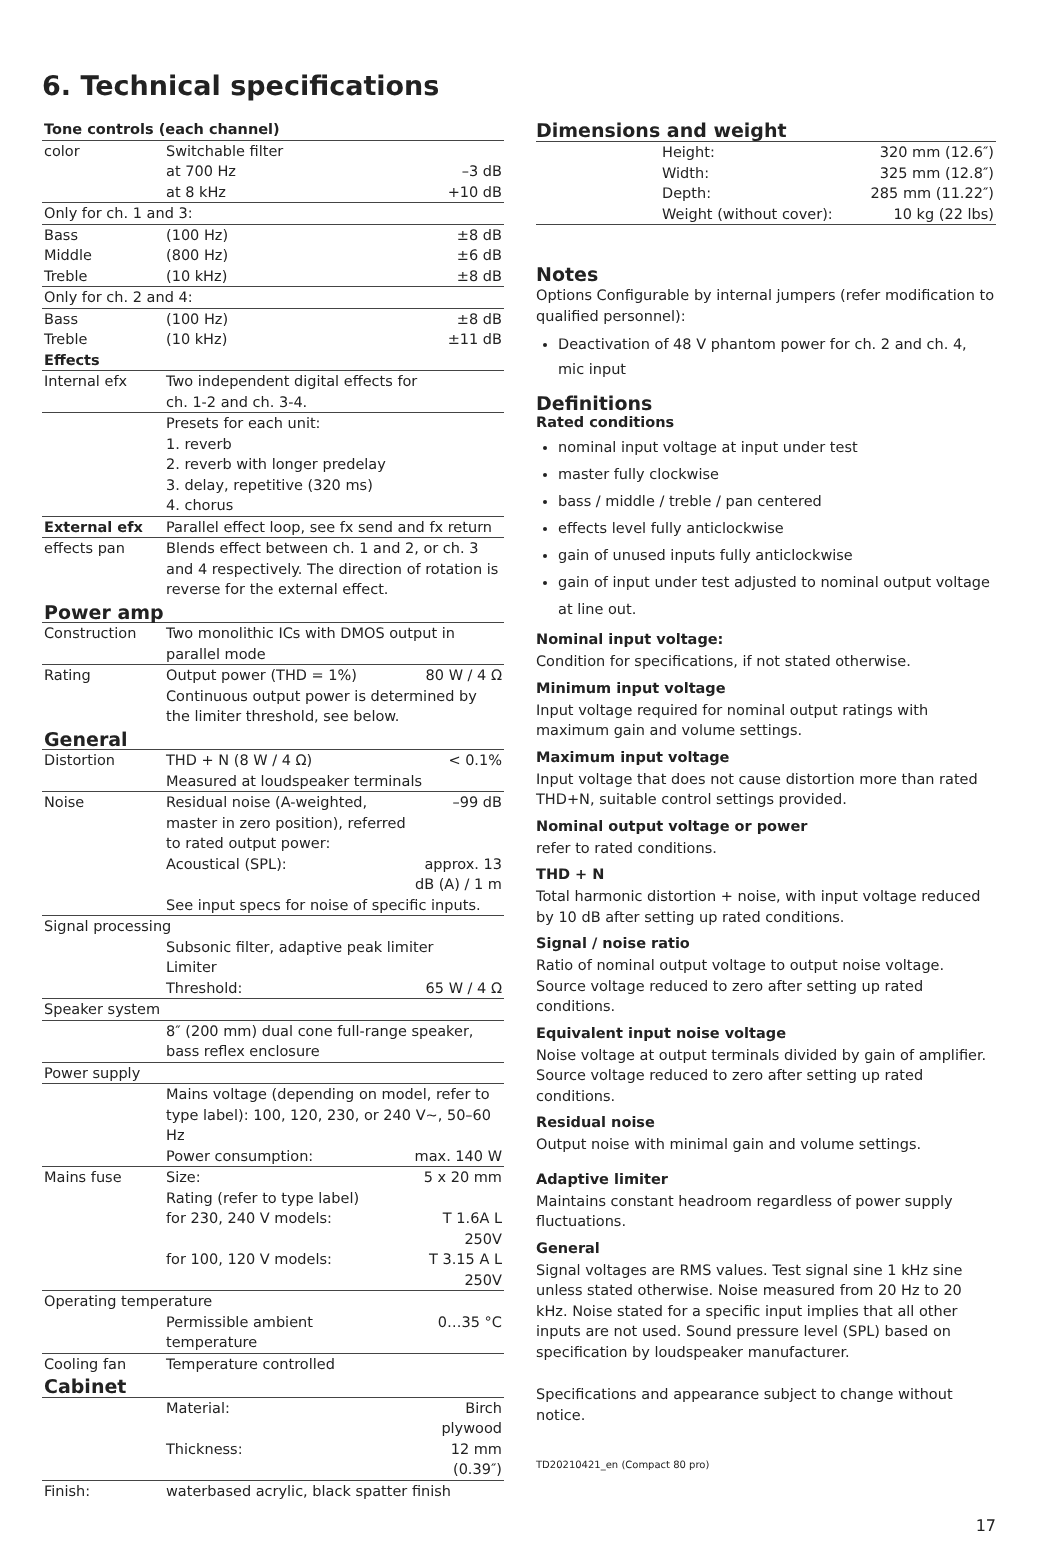6. Technical specifications
| Tone controls (each channel) | | |
| color | Switchable filter | |
| | at 700 Hz | –3 dB |
| | at 8 kHz | +10 dB |
| Only for ch. 1 and 3: | | |
| Bass | (100 Hz) | ±8 dB |
| Middle | (800 Hz) | ±6 dB |
| Treble | (10 kHz) | ±8 dB |
| Only for ch. 2 and 4: | | |
| Bass | (100 Hz) | ±8 dB |
| Treble | (10 kHz) | ±11 dB |
| Effects | | |
| Internal efx | Two independent digital effects for ch. 1-2 and ch. 3-4. | |
| | Presets for each unit: 1. reverb 2. reverb with longer predelay 3. delay, repetitive (320 ms) 4. chorus | |
| External efx | Parallel effect loop, see fx send and fx return | |
| effects pan | Blends effect between ch. 1 and 2, or ch. 3 and 4 respectively. The direction of rotation is reverse for the external effect. | |
| Power amp | | |
| Construction | Two monolithic ICs with DMOS output in parallel mode | |
| Rating | Output power (THD = 1%) | 80 W / 4 Ω |
| | Continuous output power is determined by the limiter threshold, see below. | |
| General | | |
| Distortion | THD + N (8 W / 4 Ω) | < 0.1% |
| | Measured at loudspeaker terminals | |
| Noise | Residual noise (A-weighted, master in zero position), referred to rated output power: | –99 dB |
| | Acoustical (SPL): | approx. 13 dB (A) / 1 m |
| | See input specs for noise of specific inputs. | |
| Signal processing | | |
| | Subsonic filter, adaptive peak limiter Limiter | |
| | Threshold: | 65 W / 4 Ω |
| Speaker system | | |
| | 8″ (200 mm) dual cone full-range speaker, bass reflex enclosure | |
| Power supply | | |
| | Mains voltage (depending on model, refer to type label): 100, 120, 230, or 240 V~, 50–60 Hz | |
| | Power consumption: | max. 140 W |
| Mains fuse | Size: | 5 x 20 mm |
| | Rating (refer to type label) | |
| | for 230, 240 V models: | T 1.6A L 250V |
| | for 100, 120 V models: | T 3.15 A L 250V |
| Operating temperature | | |
| | Permissible ambient temperature | 0…35 °C |
| Cooling fan | Temperature controlled | |
| Cabinet | | |
| | Material: | Birch plywood |
| | Thickness: | 12 mm (0.39″) |
| Finish: | waterbased acrylic, black spatter finish | |
Dimensions and weight
| | Height: | 320 mm (12.6″) |
| | Width: | 325 mm (12.8″) |
| | Depth: | 285 mm (11.22″) |
| | Weight (without cover): | 10 kg (22 lbs) |
Notes
Options Configurable by internal jumpers (refer modification to qualified personnel):
Deactivation of 48 V phantom power for ch. 2 and ch. 4, mic input
Definitions
Rated conditions
nominal input voltage at input under test
master fully clockwise
bass / middle / treble / pan centered
effects level fully anticlockwise
gain of unused inputs fully anticlockwise
gain of input under test adjusted to nominal output voltage at line out.
Nominal input voltage:
Condition for specifications, if not stated otherwise.
Minimum input voltage
Input voltage required for nominal output ratings with maximum gain and volume settings.
Maximum input voltage
Input voltage that does not cause distortion more than rated THD+N, suitable control settings provided.
Nominal output voltage or power
refer to rated conditions.
THD + N
Total harmonic distortion + noise, with input voltage reduced by 10 dB after setting up rated conditions.
Signal / noise ratio
Ratio of nominal output voltage to output noise voltage. Source voltage reduced to zero after setting up rated conditions.
Equivalent input noise voltage
Noise voltage at output terminals divided by gain of amplifier. Source voltage reduced to zero after setting up rated conditions.
Residual noise
Output noise with minimal gain and volume settings.
Adaptive limiter
Maintains constant headroom regardless of power supply fluctuations.
General
Signal voltages are RMS values. Test signal sine 1 kHz sine unless stated otherwise. Noise measured from 20 Hz to 20 kHz. Noise stated for a specific input implies that all other inputs are not used. Sound pressure level (SPL) based on specification by loudspeaker manufacturer.
Specifications and appearance subject to change without notice.
TD20210421_en (Compact 80 pro)
17